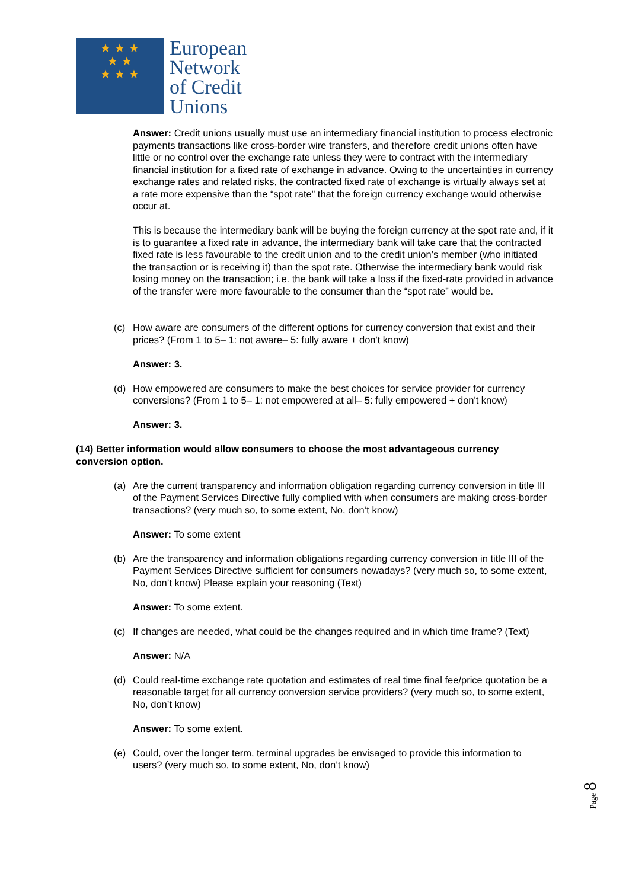★ ★ ★
★ ★
★ ★ ★
European
Network
of Credit
Unions
Answer: Credit unions usually must use an intermediary financial institution to process electronic payments transactions like cross-border wire transfers, and therefore credit unions often have little or no control over the exchange rate unless they were to contract with the intermediary financial institution for a fixed rate of exchange in advance. Owing to the uncertainties in currency exchange rates and related risks, the contracted fixed rate of exchange is virtually always set at a rate more expensive than the “spot rate” that the foreign currency exchange would otherwise occur at.
This is because the intermediary bank will be buying the foreign currency at the spot rate and, if it is to guarantee a fixed rate in advance, the intermediary bank will take care that the contracted fixed rate is less favourable to the credit union and to the credit union’s member (who initiated the transaction or is receiving it) than the spot rate. Otherwise the intermediary bank would risk losing money on the transaction; i.e. the bank will take a loss if the fixed-rate provided in advance of the transfer were more favourable to the consumer than the “spot rate” would be.
(c) How aware are consumers of the different options for currency conversion that exist and their prices? (From 1 to 5– 1: not aware– 5: fully aware + don't know)
Answer: 3.
(d) How empowered are consumers to make the best choices for service provider for currency conversions? (From 1 to 5– 1: not empowered at all– 5: fully empowered + don't know)
Answer: 3.
(14) Better information would allow consumers to choose the most advantageous currency conversion option.
(a) Are the current transparency and information obligation regarding currency conversion in title III of the Payment Services Directive fully complied with when consumers are making cross-border transactions? (very much so, to some extent, No, don’t know)
Answer: To some extent
(b) Are the transparency and information obligations regarding currency conversion in title III of the Payment Services Directive sufficient for consumers nowadays? (very much so, to some extent, No, don’t know) Please explain your reasoning (Text)
Answer: To some extent.
(c) If changes are needed, what could be the changes required and in which time frame? (Text)
Answer: N/A
(d) Could real-time exchange rate quotation and estimates of real time final fee/price quotation be a reasonable target for all currency conversion service providers? (very much so, to some extent, No, don’t know)
Answer: To some extent.
(e) Could, over the longer term, terminal upgrades be envisaged to provide this information to users? (very much so, to some extent, No, don’t know)
Page 8